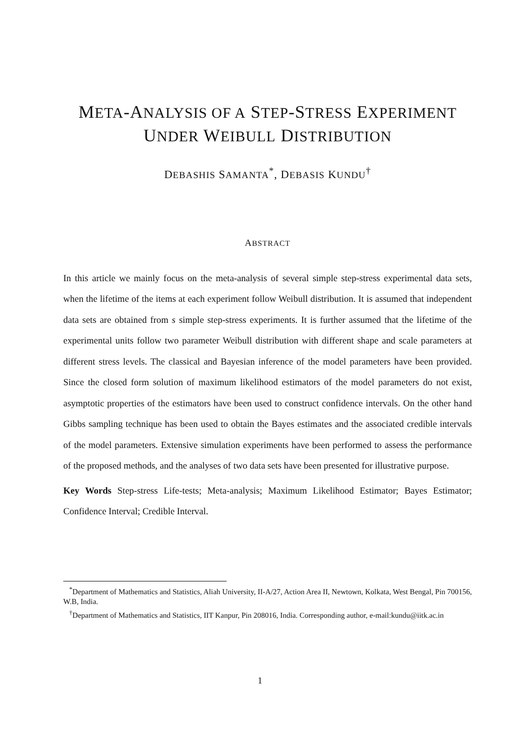META-ANALYSIS OF A STEP-STRESS EXPERIMENT
UNDER WEIBULL DISTRIBUTION
DEBASHIS SAMANTA<sup>*</sup>, DEBASIS KUNDU<sup>†</sup>
ABSTRACT
In this article we mainly focus on the meta-analysis of several simple step-stress experimental data sets, when the lifetime of the items at each experiment follow Weibull distribution. It is assumed that independent data sets are obtained from s simple step-stress experiments. It is further assumed that the lifetime of the experimental units follow two parameter Weibull distribution with different shape and scale parameters at different stress levels. The classical and Bayesian inference of the model parameters have been provided. Since the closed form solution of maximum likelihood estimators of the model parameters do not exist, asymptotic properties of the estimators have been used to construct confidence intervals. On the other hand Gibbs sampling technique has been used to obtain the Bayes estimates and the associated credible intervals of the model parameters. Extensive simulation experiments have been performed to assess the performance of the proposed methods, and the analyses of two data sets have been presented for illustrative purpose.
Key Words Step-stress Life-tests; Meta-analysis; Maximum Likelihood Estimator; Bayes Estimator; Confidence Interval; Credible Interval.
<sup>*</sup> Department of Mathematics and Statistics, Aliah University, II-A/27, Action Area II, Newtown, Kolkata, West Bengal, Pin 700156, W.B, India.
<sup>†</sup> Department of Mathematics and Statistics, IIT Kanpur, Pin 208016, India. Corresponding author, e-mail:kundu@iitk.ac.in
1